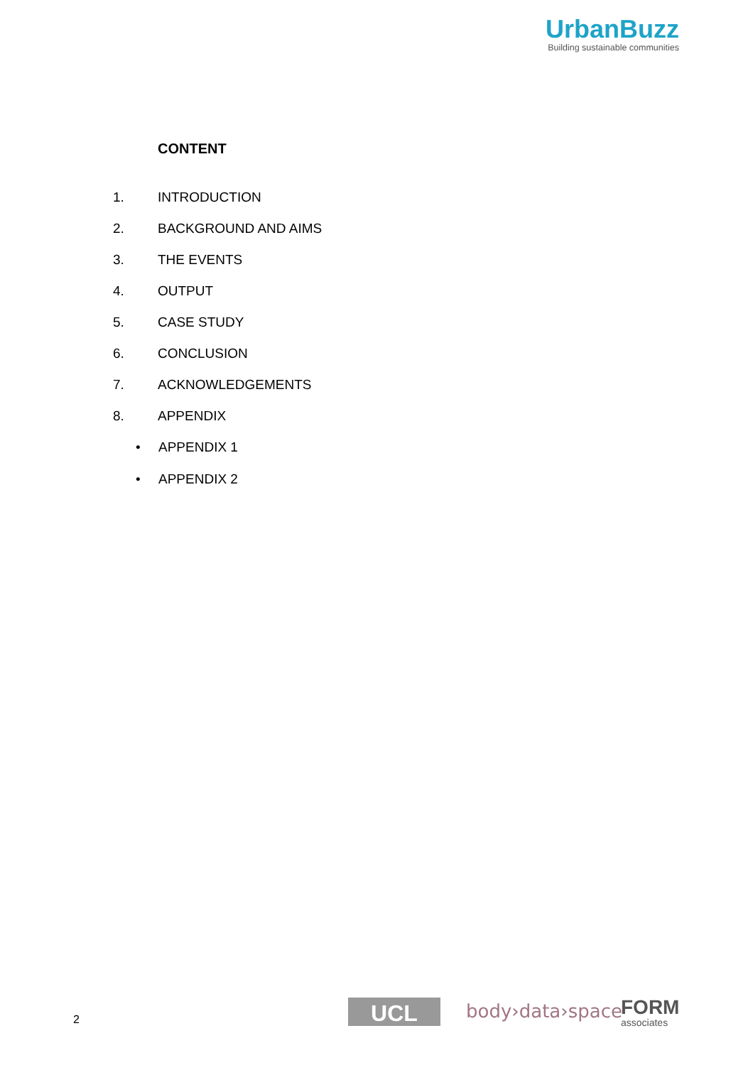UrbanBuzz
Building sustainable communities
CONTENT
1. INTRODUCTION
2. BACKGROUND AND AIMS
3. THE EVENTS
4. OUTPUT
5. CASE STUDY
6. CONCLUSION
7. ACKNOWLEDGEMENTS
8. APPENDIX
• APPENDIX 1
• APPENDIX 2
2 UCL body›data›space FORM
associates